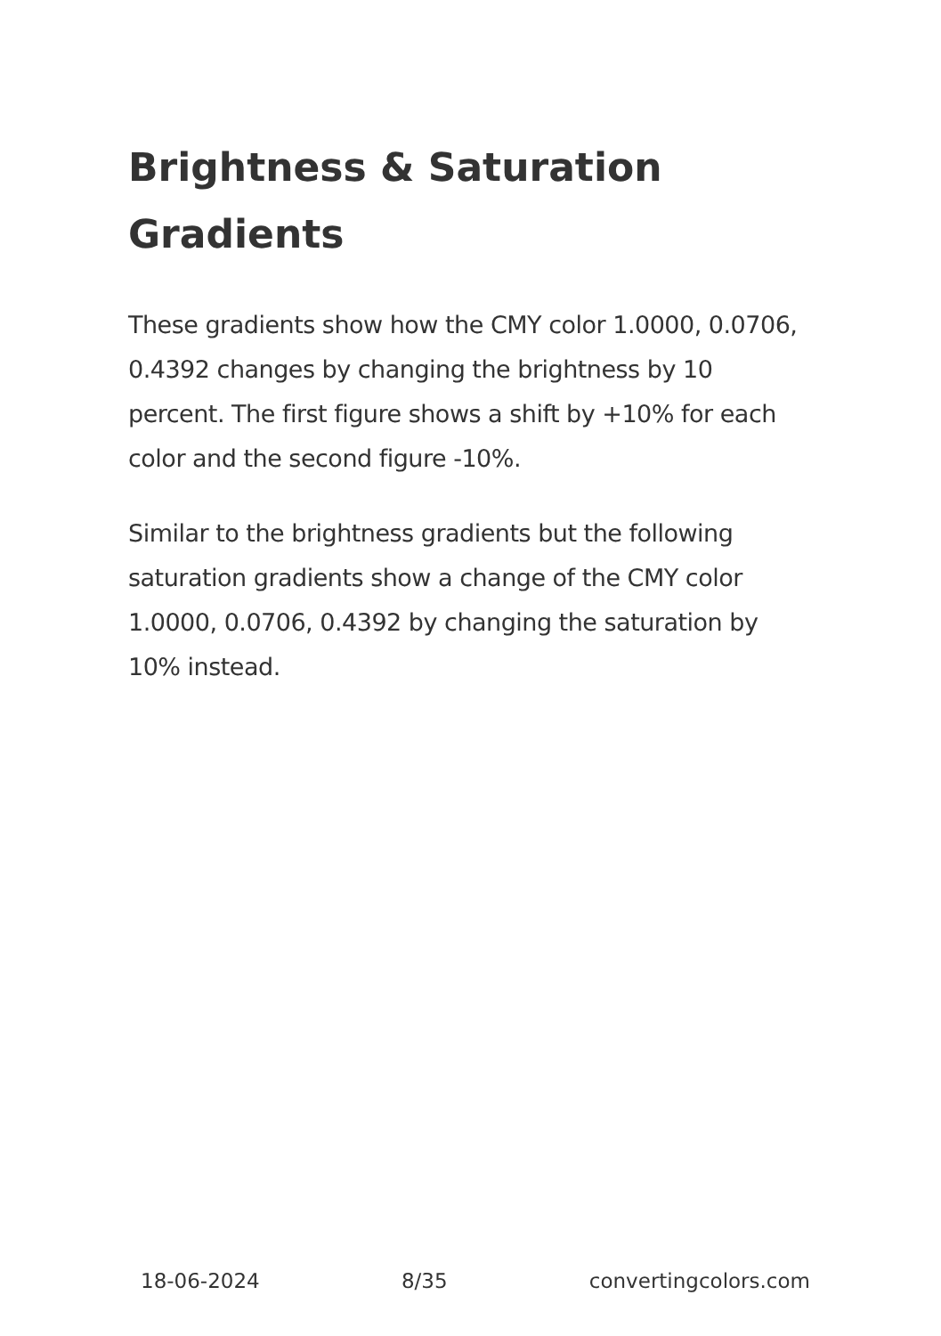Brightness & Saturation Gradients
These gradients show how the CMY color 1.0000, 0.0706, 0.4392 changes by changing the brightness by 10 percent. The first figure shows a shift by +10% for each color and the second figure -10%.
Similar to the brightness gradients but the following saturation gradients show a change of the CMY color 1.0000, 0.0706, 0.4392 by changing the saturation by 10% instead.
18-06-2024 8/35 convertingcolors.com